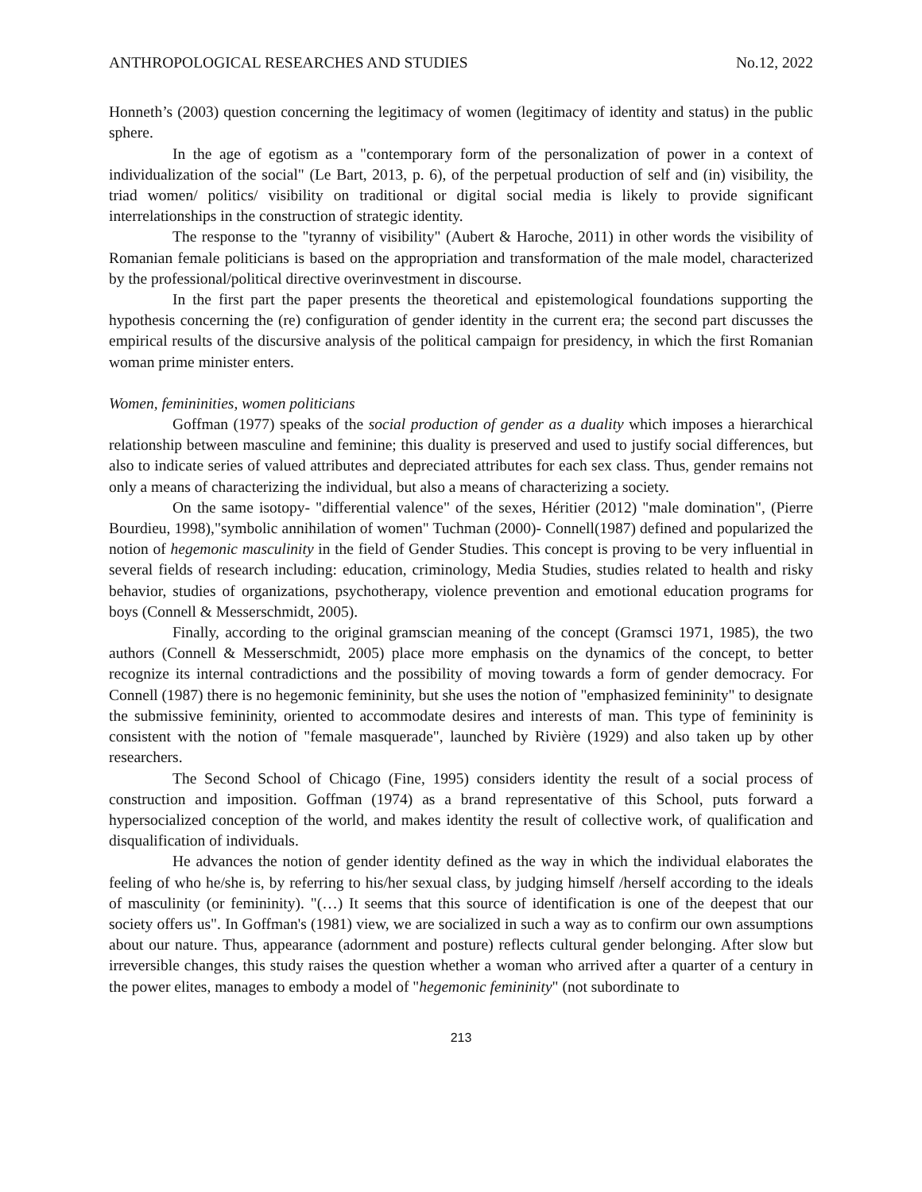ANTHROPOLOGICAL RESEARCHES AND STUDIES No.12, 2022
Honneth’s (2003) question concerning the legitimacy of women (legitimacy of identity and status) in the public sphere.
In the age of egotism as a "contemporary form of the personalization of power in a context of individualization of the social" (Le Bart, 2013, p. 6), of the perpetual production of self and (in) visibility, the triad women/ politics/ visibility on traditional or digital social media is likely to provide significant interrelationships in the construction of strategic identity.
The response to the "tyranny of visibility" (Aubert & Haroche, 2011) in other words the visibility of Romanian female politicians is based on the appropriation and transformation of the male model, characterized by the professional/political directive overinvestment in discourse.
In the first part the paper presents the theoretical and epistemological foundations supporting the hypothesis concerning the (re) configuration of gender identity in the current era; the second part discusses the empirical results of the discursive analysis of the political campaign for presidency, in which the first Romanian woman prime minister enters.
Women, femininities, women politicians
Goffman (1977) speaks of the social production of gender as a duality which imposes a hierarchical relationship between masculine and feminine; this duality is preserved and used to justify social differences, but also to indicate series of valued attributes and depreciated attributes for each sex class. Thus, gender remains not only a means of characterizing the individual, but also a means of characterizing a society.
On the same isotopy- "differential valence" of the sexes, Héritier (2012) "male domination", (Pierre Bourdieu, 1998),"symbolic annihilation of women" Tuchman (2000)- Connell(1987) defined and popularized the notion of hegemonic masculinity in the field of Gender Studies. This concept is proving to be very influential in several fields of research including: education, criminology, Media Studies, studies related to health and risky behavior, studies of organizations, psychotherapy, violence prevention and emotional education programs for boys (Connell & Messerschmidt, 2005).
Finally, according to the original gramscian meaning of the concept (Gramsci 1971, 1985), the two authors (Connell & Messerschmidt, 2005) place more emphasis on the dynamics of the concept, to better recognize its internal contradictions and the possibility of moving towards a form of gender democracy. For Connell (1987) there is no hegemonic femininity, but she uses the notion of "emphasized femininity" to designate the submissive femininity, oriented to accommodate desires and interests of man. This type of femininity is consistent with the notion of "female masquerade", launched by Rivière (1929) and also taken up by other researchers.
The Second School of Chicago (Fine, 1995) considers identity the result of a social process of construction and imposition. Goffman (1974) as a brand representative of this School, puts forward a hypersocialized conception of the world, and makes identity the result of collective work, of qualification and disqualification of individuals.
He advances the notion of gender identity defined as the way in which the individual elaborates the feeling of who he/she is, by referring to his/her sexual class, by judging himself /herself according to the ideals of masculinity (or femininity). "(…) It seems that this source of identification is one of the deepest that our society offers us". In Goffman's (1981) view, we are socialized in such a way as to confirm our own assumptions about our nature. Thus, appearance (adornment and posture) reflects cultural gender belonging. After slow but irreversible changes, this study raises the question whether a woman who arrived after a quarter of a century in the power elites, manages to embody a model of "hegemonic femininity" (not subordinate to
213